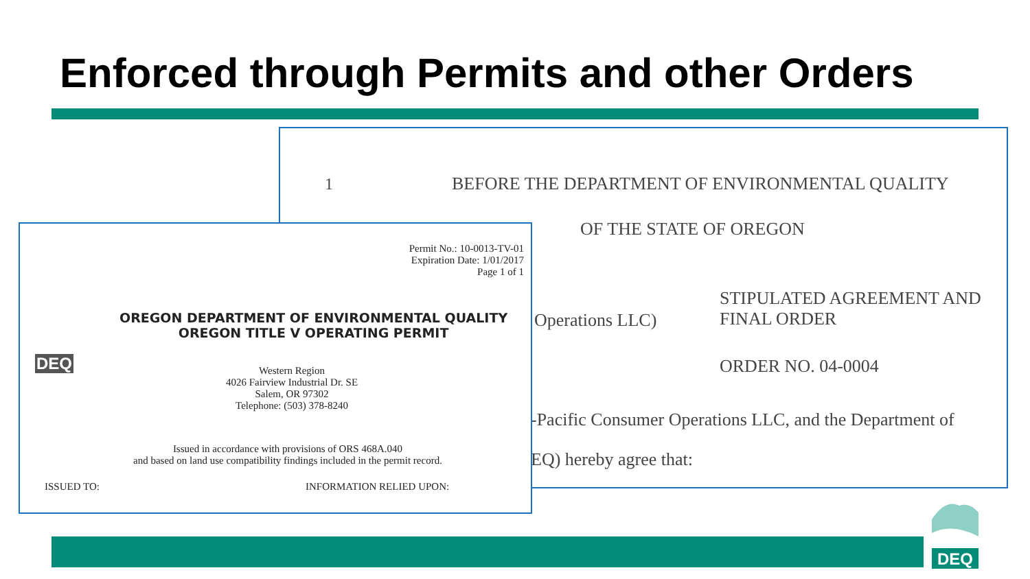Enforced through Permits and other Orders
1 BEFORE THE DEPARTMENT OF ENVIRONMENTAL QUALITY
OF THE STATE OF OREGON
Operations LLC)
STIPULATED AGREEMENT AND
FINAL ORDER
ORDER NO. 04-0004
-Pacific Consumer Operations LLC, and the Department of
EQ) hereby agree that:
Permit No.: 10-0013-TV-01
Expiration Date: 1/01/2017
Page 1 of 1
DEQ
OREGON DEPARTMENT OF ENVIRONMENTAL QUALITY
OREGON TITLE V OPERATING PERMIT
Western Region
4026 Fairview Industrial Dr. SE
Salem, OR 97302
Telephone: (503) 378-8240
Issued in accordance with provisions of ORS 468A.040
and based on land use compatibility findings included in the permit record.
ISSUED TO: INFORMATION RELIED UPON:
DEQ